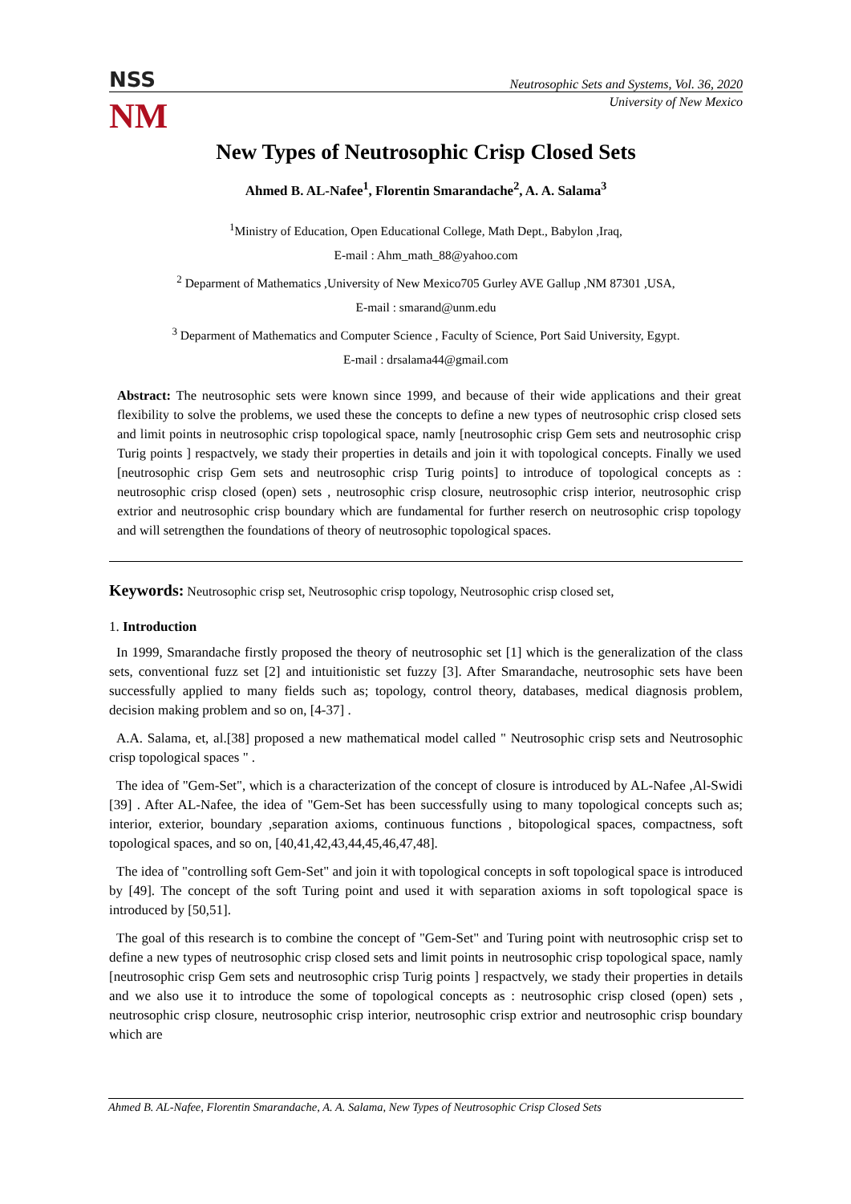NSS Neutrosophic Sets and Systems, Vol. 36, 2020
NM
University of New Mexico
New Types of Neutrosophic Crisp Closed Sets
Ahmed B. AL-Nafee<sup>1</sup>, Florentin Smarandache<sup>2</sup>, A. A. Salama<sup>3</sup>
<sup>1</sup> Ministry of Education, Open Educational College, Math Dept., Babylon ,Iraq,
E-mail : Ahm_math_88@yahoo.com
<sup>2</sup> Deparment of Mathematics ,University of New Mexico705 Gurley AVE Gallup ,NM 87301 ,USA,
E-mail : smarand@unm.edu
<sup>3</sup> Deparment of Mathematics and Computer Science , Faculty of Science, Port Said University, Egypt.
E-mail : drsalama44@gmail.com
Abstract: The neutrosophic sets were known since 1999, and because of their wide applications and their great flexibility to solve the problems, we used these the concepts to define a new types of neutrosophic crisp closed sets and limit points in neutrosophic crisp topological space, namly [neutrosophic crisp Gem sets and neutrosophic crisp Turig points ] respactvely, we stady their properties in details and join it with topological concepts. Finally we used [neutrosophic crisp Gem sets and neutrosophic crisp Turig points] to introduce of topological concepts as : neutrosophic crisp closed (open) sets , neutrosophic crisp closure, neutrosophic crisp interior, neutrosophic crisp extrior and neutrosophic crisp boundary which are fundamental for further reserch on neutrosophic crisp topology and will setrengthen the foundations of theory of neutrosophic topological spaces.
Keywords: Neutrosophic crisp set, Neutrosophic crisp topology, Neutrosophic crisp closed set,
1. Introduction
In 1999, Smarandache firstly proposed the theory of neutrosophic set [1] which is the generalization of the class sets, conventional fuzz set [2] and intuitionistic set fuzzy [3]. After Smarandache, neutrosophic sets have been successfully applied to many fields such as; topology, control theory, databases, medical diagnosis problem, decision making problem and so on, [4-37] .
A.A. Salama, et, al.[38] proposed a new mathematical model called " Neutrosophic crisp sets and Neutrosophic crisp topological spaces " .
The idea of "Gem-Set", which is a characterization of the concept of closure is introduced by AL-Nafee ,Al-Swidi [39] . After AL-Nafee, the idea of "Gem-Set has been successfully using to many topological concepts such as; interior, exterior, boundary ,separation axioms, continuous functions , bitopological spaces, compactness, soft topological spaces, and so on, [40,41,42,43,44,45,46,47,48].
The idea of "controlling soft Gem-Set" and join it with topological concepts in soft topological space is introduced by [49]. The concept of the soft Turing point and used it with separation axioms in soft topological space is introduced by [50,51].
The goal of this research is to combine the concept of "Gem-Set" and Turing point with neutrosophic crisp set to define a new types of neutrosophic crisp closed sets and limit points in neutrosophic crisp topological space, namly [neutrosophic crisp Gem sets and neutrosophic crisp Turig points ] respactvely, we stady their properties in details and we also use it to introduce the some of topological concepts as : neutrosophic crisp closed (open) sets , neutrosophic crisp closure, neutrosophic crisp interior, neutrosophic crisp extrior and neutrosophic crisp boundary which are
Ahmed B. AL-Nafee, Florentin Smarandache, A. A. Salama, New Types of Neutrosophic Crisp Closed Sets